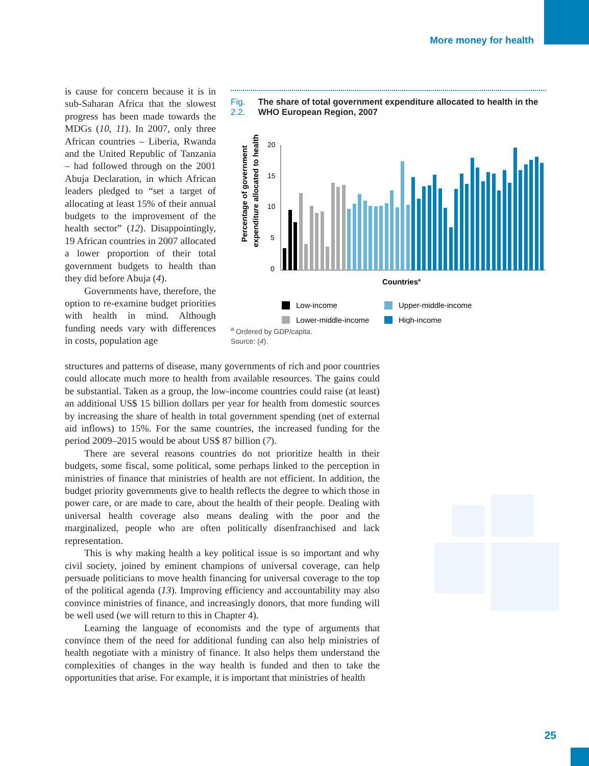More money for health
is cause for concern because it is in sub-Saharan Africa that the slowest progress has been made towards the MDGs (10, 11). In 2007, only three African countries – Liberia, Rwanda and the United Republic of Tanzania – had followed through on the 2001 Abuja Declaration, in which African leaders pledged to “set a target of allocating at least 15% of their annual budgets to the improvement of the health sector” (12). Disappointingly, 19 African countries in 2007 allocated a lower proportion of their total government budgets to health than they did before Abuja (4).
Governments have, therefore, the option to re-examine budget priorities with health in mind. Although funding needs vary with differences in costs, population age
Fig. 2.2. The share of total government expenditure allocated to health in the WHO European Region, 2007
Percentage of government
expenditure allocated to health
20
15
10
5
0
Countriesa
Low-income
Upper-middle-income
Lower-middle-income
High-income
<sup>a</sup> Ordered by GDP/capita.
Source: (4).
structures and patterns of disease, many governments of rich and poor countries could allocate much more to health from available resources. The gains could be substantial. Taken as a group, the low-income countries could raise (at least) an additional US$ 15 billion dollars per year for health from domestic sources by increasing the share of health in total government spending (net of external aid inflows) to 15%. For the same countries, the increased funding for the period 2009–2015 would be about US$ 87 billion (7).
There are several reasons countries do not prioritize health in their budgets, some fiscal, some political, some perhaps linked to the perception in ministries of finance that ministries of health are not efficient. In addition, the budget priority governments give to health reflects the degree to which those in power care, or are made to care, about the health of their people. Dealing with universal health coverage also means dealing with the poor and the marginalized, people who are often politically disenfranchised and lack representation.
This is why making health a key political issue is so important and why civil society, joined by eminent champions of universal coverage, can help persuade politicians to move health financing for universal coverage to the top of the political agenda (13). Improving efficiency and accountability may also convince ministries of finance, and increasingly donors, that more funding will be well used (we will return to this in Chapter 4).
Learning the language of economists and the type of arguments that convince them of the need for additional funding can also help ministries of health negotiate with a ministry of finance. It also helps them understand the complexities of changes in the way health is funded and then to take the opportunities that arise. For example, it is important that ministries of health
25